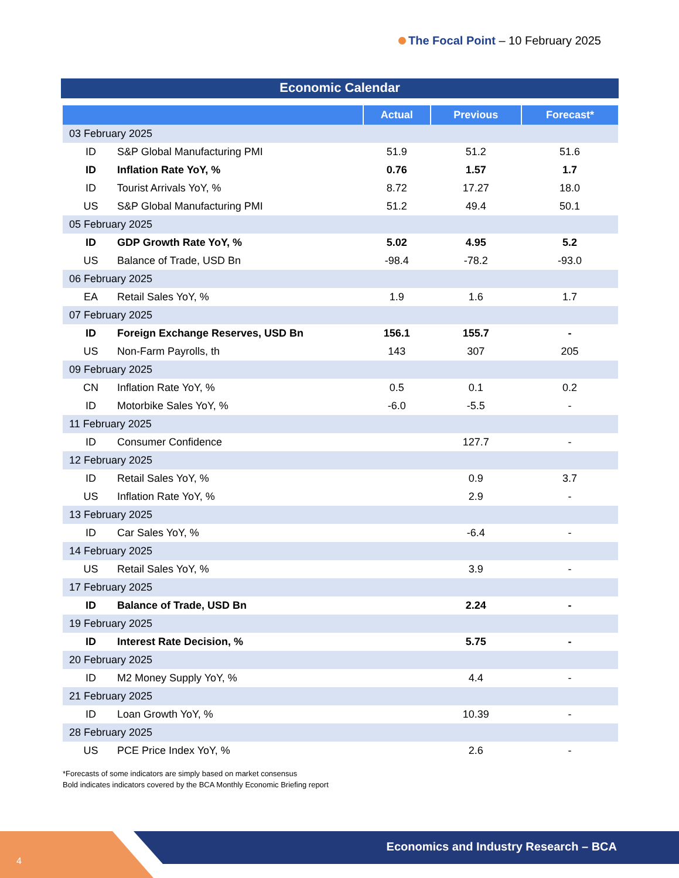The Focal Point – 10 February 2025
Economic Calendar
| | Actual | Previous | Forecast* |
| --- | --- | --- | --- |
| 03 February 2025 | | | |
| ID S&P Global Manufacturing PMI | 51.9 | 51.2 | 51.6 |
| ID Inflation Rate YoY, % | 0.76 | 1.57 | 1.7 |
| ID Tourist Arrivals YoY, % | 8.72 | 17.27 | 18.0 |
| US S&P Global Manufacturing PMI | 51.2 | 49.4 | 50.1 |
| 05 February 2025 | | | |
| ID GDP Growth Rate YoY, % | 5.02 | 4.95 | 5.2 |
| US Balance of Trade, USD Bn | -98.4 | -78.2 | -93.0 |
| 06 February 2025 | | | |
| EA Retail Sales YoY, % | 1.9 | 1.6 | 1.7 |
| 07 February 2025 | | | |
| ID Foreign Exchange Reserves, USD Bn | 156.1 | 155.7 | - |
| US Non-Farm Payrolls, th | 143 | 307 | 205 |
| 09 February 2025 | | | |
| CN Inflation Rate YoY, % | 0.5 | 0.1 | 0.2 |
| ID Motorbike Sales YoY, % | -6.0 | -5.5 | - |
| 11 February 2025 | | | |
| ID Consumer Confidence | | 127.7 | - |
| 12 February 2025 | | | |
| ID Retail Sales YoY, % | | 0.9 | 3.7 |
| US Inflation Rate YoY, % | | 2.9 | - |
| 13 February 2025 | | | |
| ID Car Sales YoY, % | | -6.4 | - |
| 14 February 2025 | | | |
| US Retail Sales YoY, % | | 3.9 | - |
| 17 February 2025 | | | |
| ID Balance of Trade, USD Bn | | 2.24 | - |
| 19 February 2025 | | | |
| ID Interest Rate Decision, % | | 5.75 | - |
| 20 February 2025 | | | |
| ID M2 Money Supply YoY, % | | 4.4 | - |
| 21 February 2025 | | | |
| ID Loan Growth YoY, % | | 10.39 | - |
| 28 February 2025 | | | |
| US PCE Price Index YoY, % | | 2.6 | - |
*Forecasts of some indicators are simply based on market consensus
Bold indicates indicators covered by the BCA Monthly Economic Briefing report
4
Economics and Industry Research – BCA